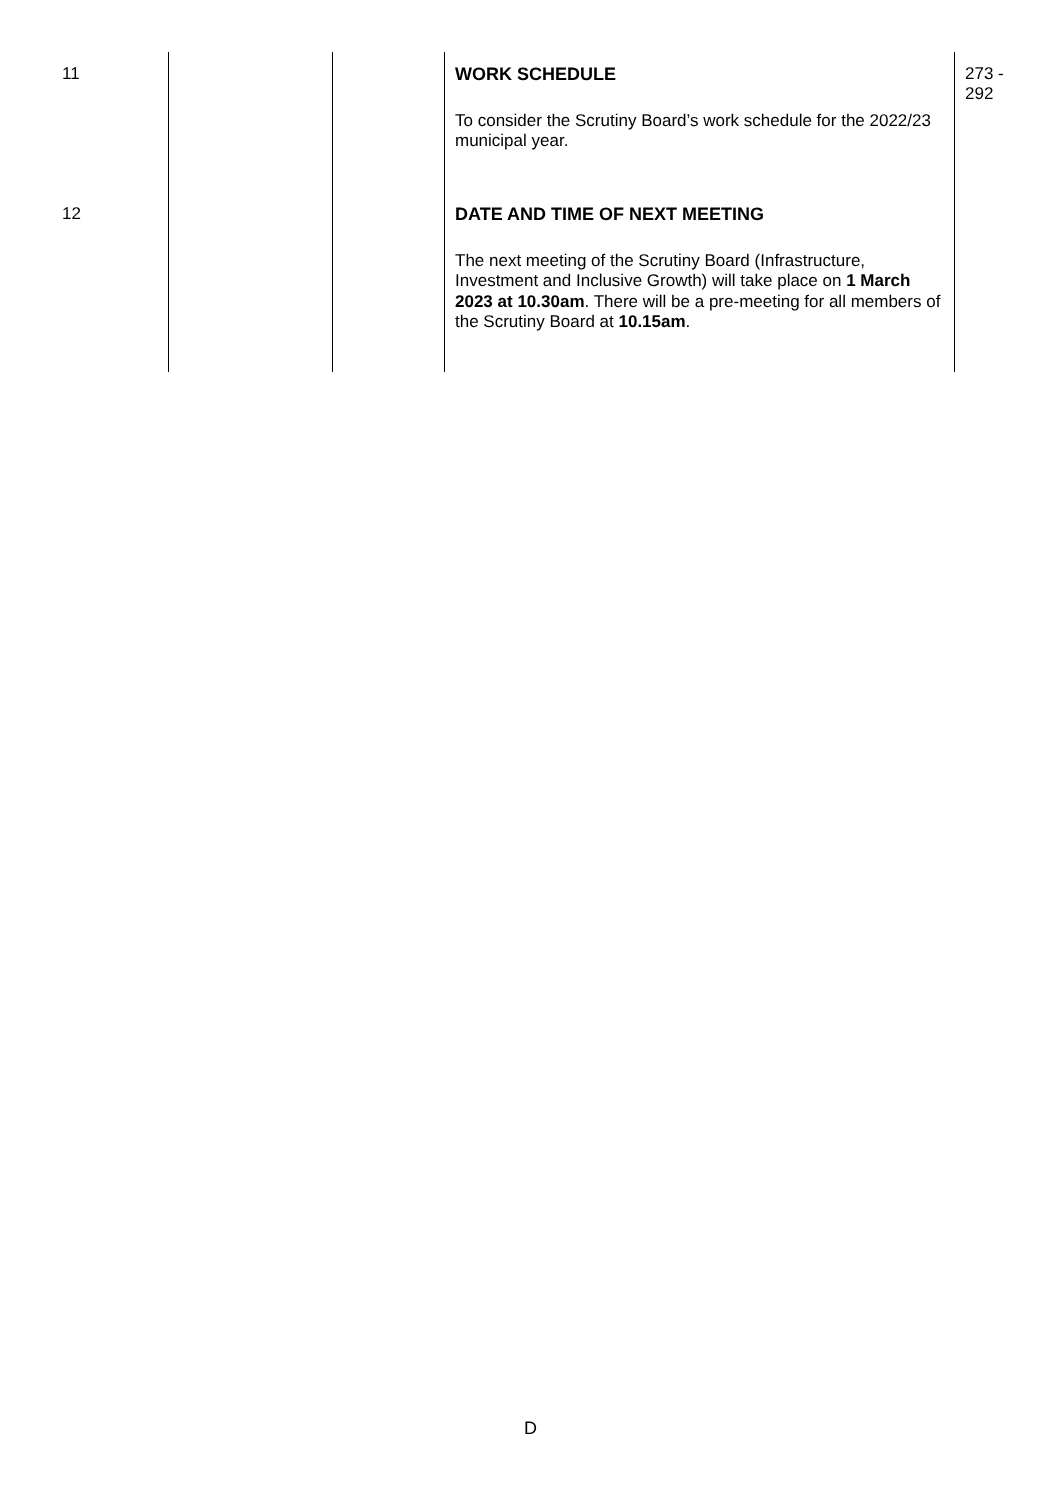| 11 | | | WORK SCHEDULE To consider the Scrutiny Board’s work schedule for the 2022/23 municipal year. | 273 - 292 |
| 12 | | | DATE AND TIME OF NEXT MEETING The next meeting of the Scrutiny Board (Infrastructure, Investment and Inclusive Growth) will take place on 1 March 2023 at 10.30am . There will be a pre-meeting for all members of the Scrutiny Board at 10.15am . | |
D